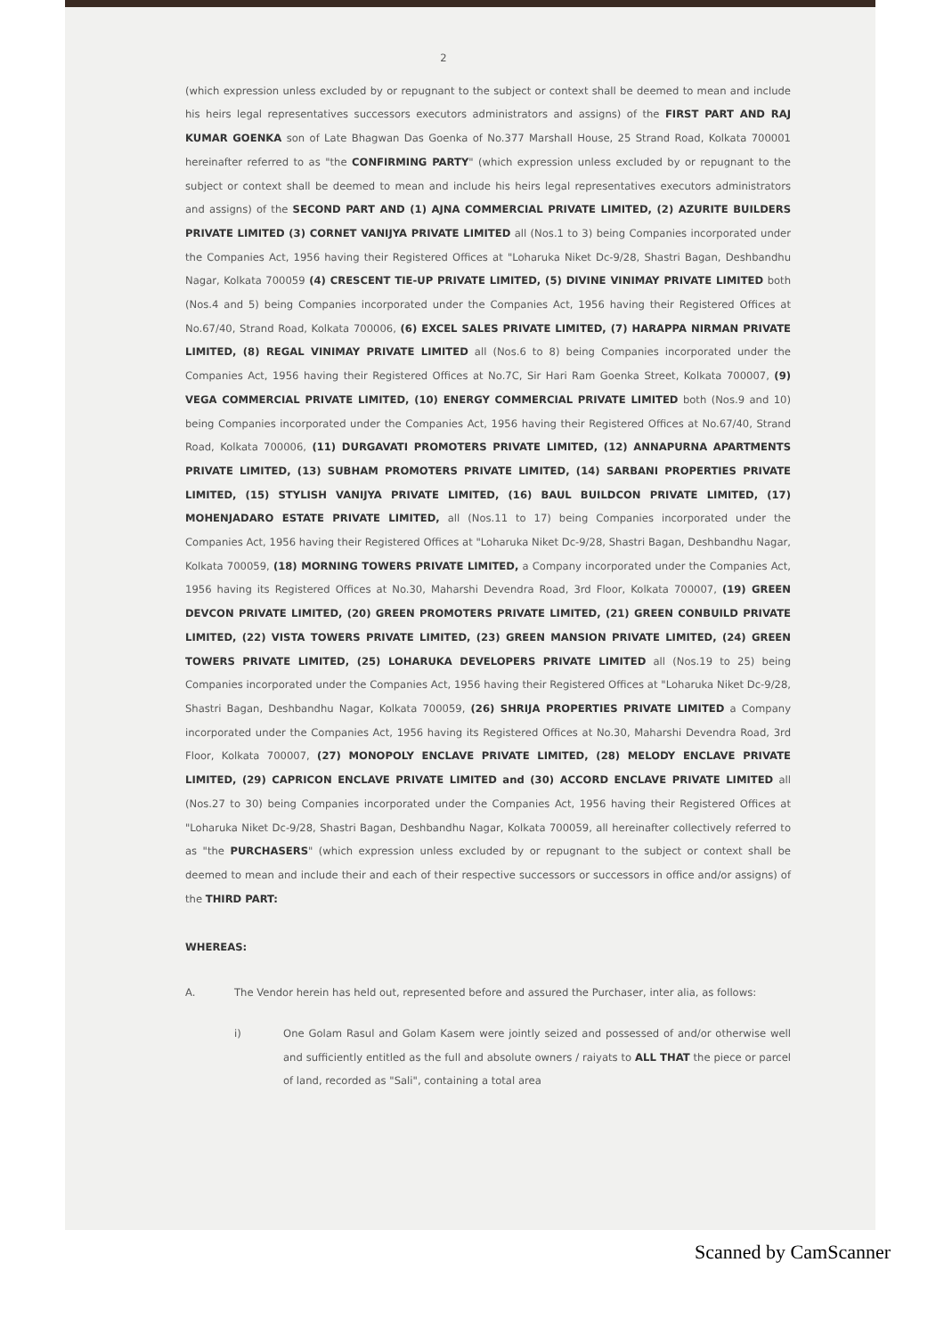2
(which expression unless excluded by or repugnant to the subject or context shall be deemed to mean and include his heirs legal representatives successors executors administrators and assigns) of the FIRST PART AND RAJ KUMAR GOENKA son of Late Bhagwan Das Goenka of No.377 Marshall House, 25 Strand Road, Kolkata 700001 hereinafter referred to as "the CONFIRMING PARTY" (which expression unless excluded by or repugnant to the subject or context shall be deemed to mean and include his heirs legal representatives executors administrators and assigns) of the SECOND PART AND (1) AJNA COMMERCIAL PRIVATE LIMITED, (2) AZURITE BUILDERS PRIVATE LIMITED (3) CORNET VANIJYA PRIVATE LIMITED all (Nos.1 to 3) being Companies incorporated under the Companies Act, 1956 having their Registered Offices at "Loharuka Niket Dc-9/28, Shastri Bagan, Deshbandhu Nagar, Kolkata 700059 (4) CRESCENT TIE-UP PRIVATE LIMITED, (5) DIVINE VINIMAY PRIVATE LIMITED both (Nos.4 and 5) being Companies incorporated under the Companies Act, 1956 having their Registered Offices at No.67/40, Strand Road, Kolkata 700006, (6) EXCEL SALES PRIVATE LIMITED, (7) HARAPPA NIRMAN PRIVATE LIMITED, (8) REGAL VINIMAY PRIVATE LIMITED all (Nos.6 to 8) being Companies incorporated under the Companies Act, 1956 having their Registered Offices at No.7C, Sir Hari Ram Goenka Street, Kolkata 700007, (9) VEGA COMMERCIAL PRIVATE LIMITED, (10) ENERGY COMMERCIAL PRIVATE LIMITED both (Nos.9 and 10) being Companies incorporated under the Companies Act, 1956 having their Registered Offices at No.67/40, Strand Road, Kolkata 700006, (11) DURGAVATI PROMOTERS PRIVATE LIMITED, (12) ANNAPURNA APARTMENTS PRIVATE LIMITED, (13) SUBHAM PROMOTERS PRIVATE LIMITED, (14) SARBANI PROPERTIES PRIVATE LIMITED, (15) STYLISH VANIJYA PRIVATE LIMITED, (16) BAUL BUILDCON PRIVATE LIMITED, (17) MOHENJADARO ESTATE PRIVATE LIMITED, all (Nos.11 to 17) being Companies incorporated under the Companies Act, 1956 having their Registered Offices at "Loharuka Niket Dc-9/28, Shastri Bagan, Deshbandhu Nagar, Kolkata 700059, (18) MORNING TOWERS PRIVATE LIMITED, a Company incorporated under the Companies Act, 1956 having its Registered Offices at No.30, Maharshi Devendra Road, 3rd Floor, Kolkata 700007, (19) GREEN DEVCON PRIVATE LIMITED, (20) GREEN PROMOTERS PRIVATE LIMITED, (21) GREEN CONBUILD PRIVATE LIMITED, (22) VISTA TOWERS PRIVATE LIMITED, (23) GREEN MANSION PRIVATE LIMITED, (24) GREEN TOWERS PRIVATE LIMITED, (25) LOHARUKA DEVELOPERS PRIVATE LIMITED all (Nos.19 to 25) being Companies incorporated under the Companies Act, 1956 having their Registered Offices at "Loharuka Niket Dc-9/28, Shastri Bagan, Deshbandhu Nagar, Kolkata 700059, (26) SHRIJA PROPERTIES PRIVATE LIMITED a Company incorporated under the Companies Act, 1956 having its Registered Offices at No.30, Maharshi Devendra Road, 3rd Floor, Kolkata 700007, (27) MONOPOLY ENCLAVE PRIVATE LIMITED, (28) MELODY ENCLAVE PRIVATE LIMITED, (29) CAPRICON ENCLAVE PRIVATE LIMITED and (30) ACCORD ENCLAVE PRIVATE LIMITED all (Nos.27 to 30) being Companies incorporated under the Companies Act, 1956 having their Registered Offices at "Loharuka Niket Dc-9/28, Shastri Bagan, Deshbandhu Nagar, Kolkata 700059, all hereinafter collectively referred to as "the PURCHASERS" (which expression unless excluded by or repugnant to the subject or context shall be deemed to mean and include their and each of their respective successors or successors in office and/or assigns) of the THIRD PART:
WHEREAS:
A. The Vendor herein has held out, represented before and assured the Purchaser, inter alia, as follows:
i) One Golam Rasul and Golam Kasem were jointly seized and possessed of and/or otherwise well and sufficiently entitled as the full and absolute owners / raiyats to ALL THAT the piece or parcel of land, recorded as "Sali", containing a total area
Scanned by CamScanner